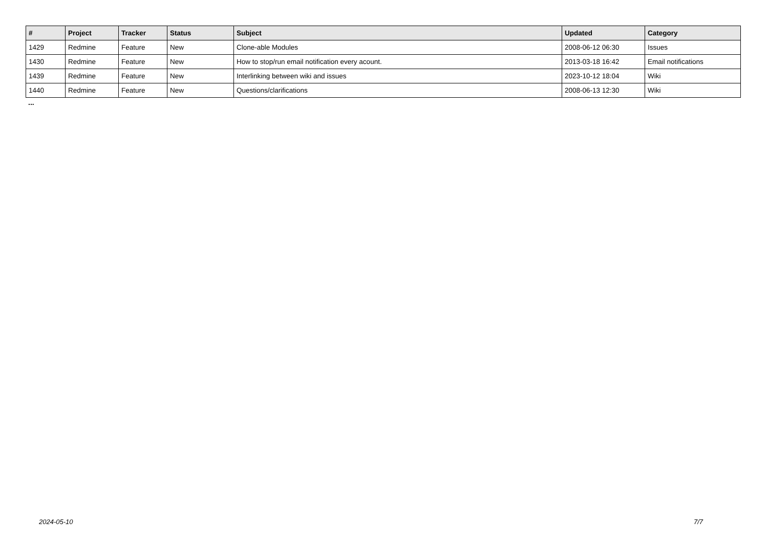| # | Project | Tracker | Status | Subject | Updated | Category |
| --- | --- | --- | --- | --- | --- | --- |
| 1429 | Redmine | Feature | New | Clone-able Modules | 2008-06-12 06:30 | Issues |
| 1430 | Redmine | Feature | New | How to stop/run email notification every acount. | 2013-03-18 16:42 | Email notifications |
| 1439 | Redmine | Feature | New | Interlinking between wiki and issues | 2023-10-12 18:04 | Wiki |
| 1440 | Redmine | Feature | New | Questions/clarifications | 2008-06-13 12:30 | Wiki |
...
2024-05-10 7/7